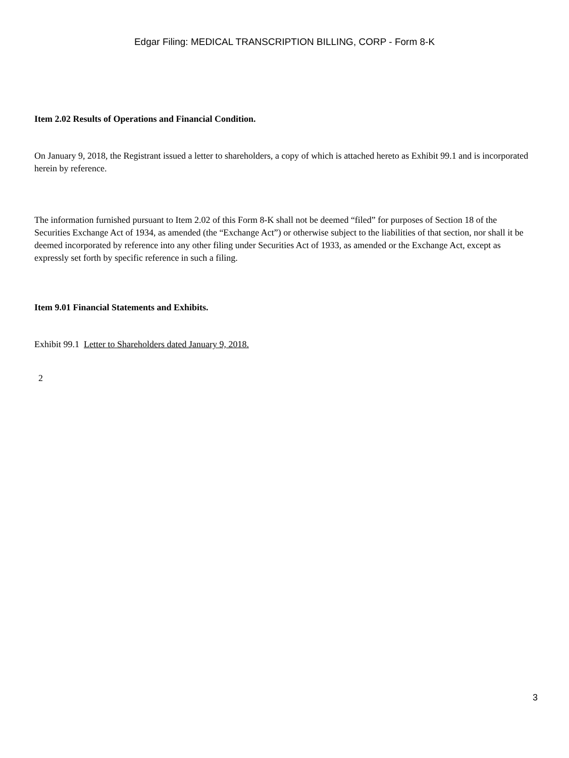Edgar Filing: MEDICAL TRANSCRIPTION BILLING, CORP - Form 8-K
Item 2.02 Results of Operations and Financial Condition.
On January 9, 2018, the Registrant issued a letter to shareholders, a copy of which is attached hereto as Exhibit 99.1 and is incorporated herein by reference.
The information furnished pursuant to Item 2.02 of this Form 8-K shall not be deemed “filed” for purposes of Section 18 of the Securities Exchange Act of 1934, as amended (the “Exchange Act”) or otherwise subject to the liabilities of that section, nor shall it be deemed incorporated by reference into any other filing under Securities Act of 1933, as amended or the Exchange Act, except as expressly set forth by specific reference in such a filing.
Item 9.01 Financial Statements and Exhibits.
Exhibit 99.1 Letter to Shareholders dated January 9, 2018.
2
3